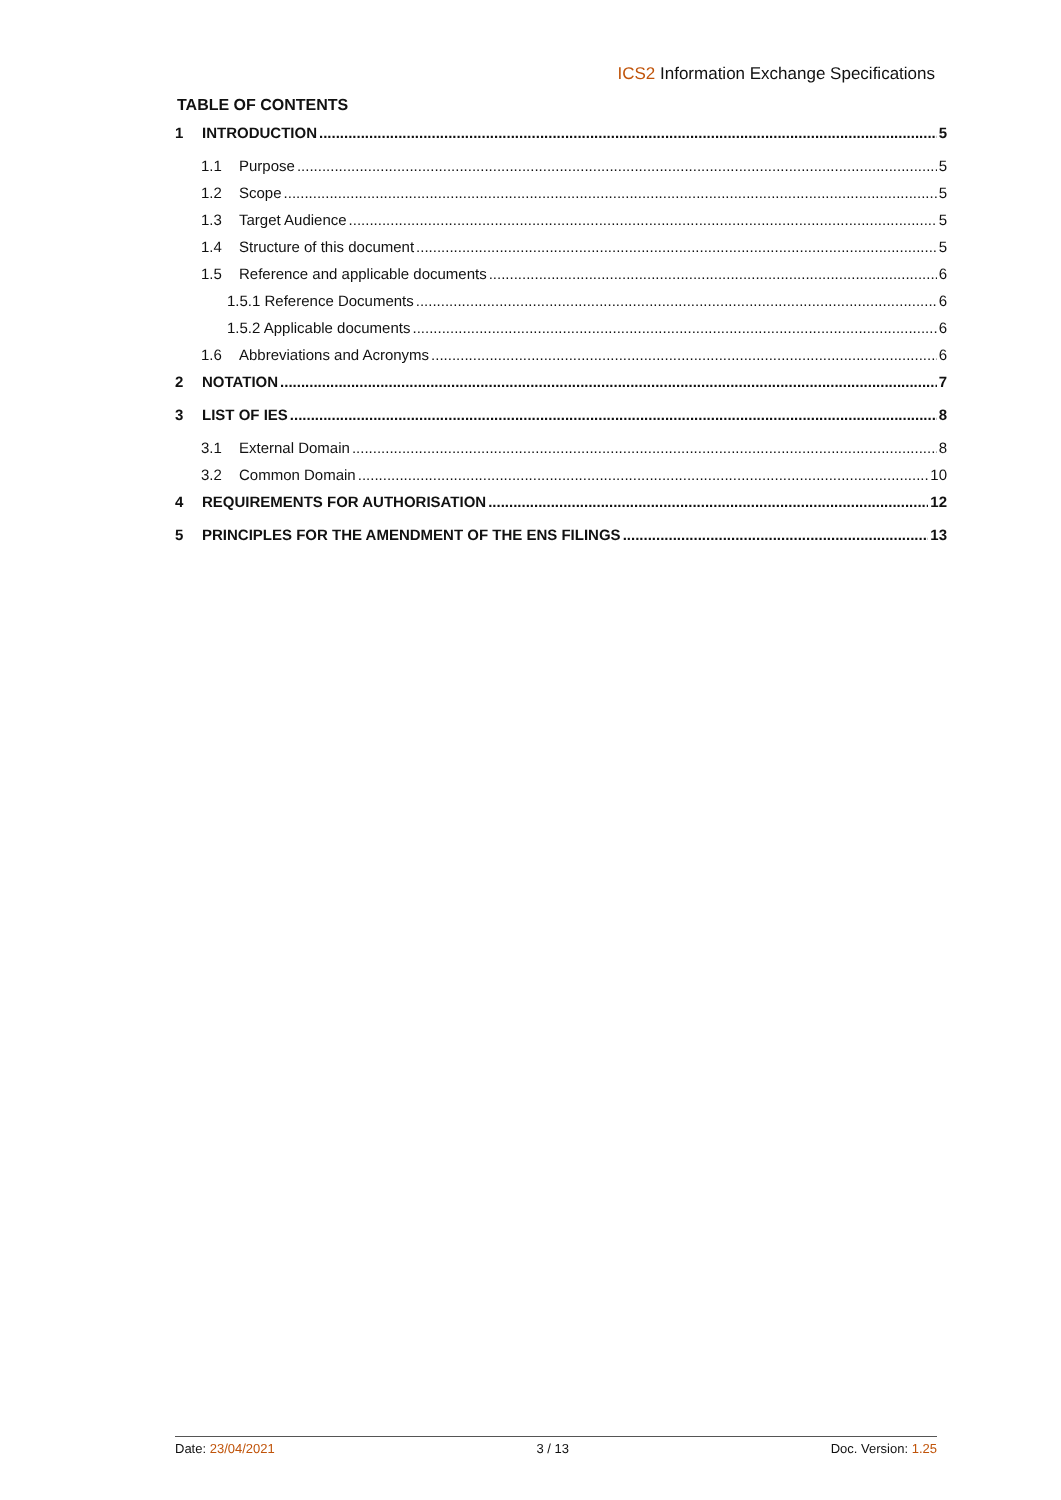ICS2 Information Exchange Specifications
TABLE OF CONTENTS
1 INTRODUCTION 5
1.1 Purpose 5
1.2 Scope 5
1.3 Target Audience 5
1.4 Structure of this document 5
1.5 Reference and applicable documents 6
1.5.1 Reference Documents 6
1.5.2 Applicable documents 6
1.6 Abbreviations and Acronyms 6
2 NOTATION 7
3 LIST OF IES 8
3.1 External Domain 8
3.2 Common Domain 10
4 REQUIREMENTS FOR AUTHORISATION 12
5 PRINCIPLES FOR THE AMENDMENT OF THE ENS FILINGS 13
Date: 23/04/2021 3 / 13 Doc. Version: 1.25